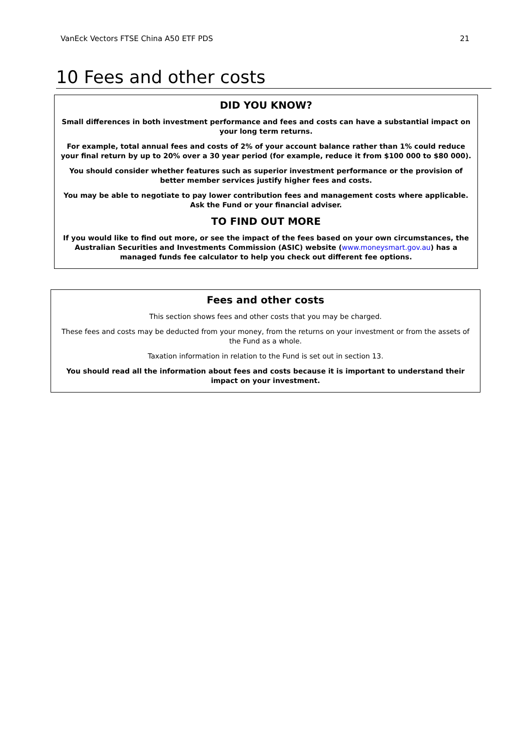VanEck Vectors FTSE China A50 ETF PDS 21
10 Fees and other costs
DID YOU KNOW?
Small differences in both investment performance and fees and costs can have a substantial impact on your long term returns.
For example, total annual fees and costs of 2% of your account balance rather than 1% could reduce your final return by up to 20% over a 30 year period (for example, reduce it from $100 000 to $80 000).
You should consider whether features such as superior investment performance or the provision of better member services justify higher fees and costs.
You may be able to negotiate to pay lower contribution fees and management costs where applicable. Ask the Fund or your financial adviser.
TO FIND OUT MORE
If you would like to find out more, or see the impact of the fees based on your own circumstances, the Australian Securities and Investments Commission (ASIC) website (www.moneysmart.gov.au) has a managed funds fee calculator to help you check out different fee options.
Fees and other costs
This section shows fees and other costs that you may be charged.
These fees and costs may be deducted from your money, from the returns on your investment or from the assets of the Fund as a whole.
Taxation information in relation to the Fund is set out in section 13.
You should read all the information about fees and costs because it is important to understand their impact on your investment.